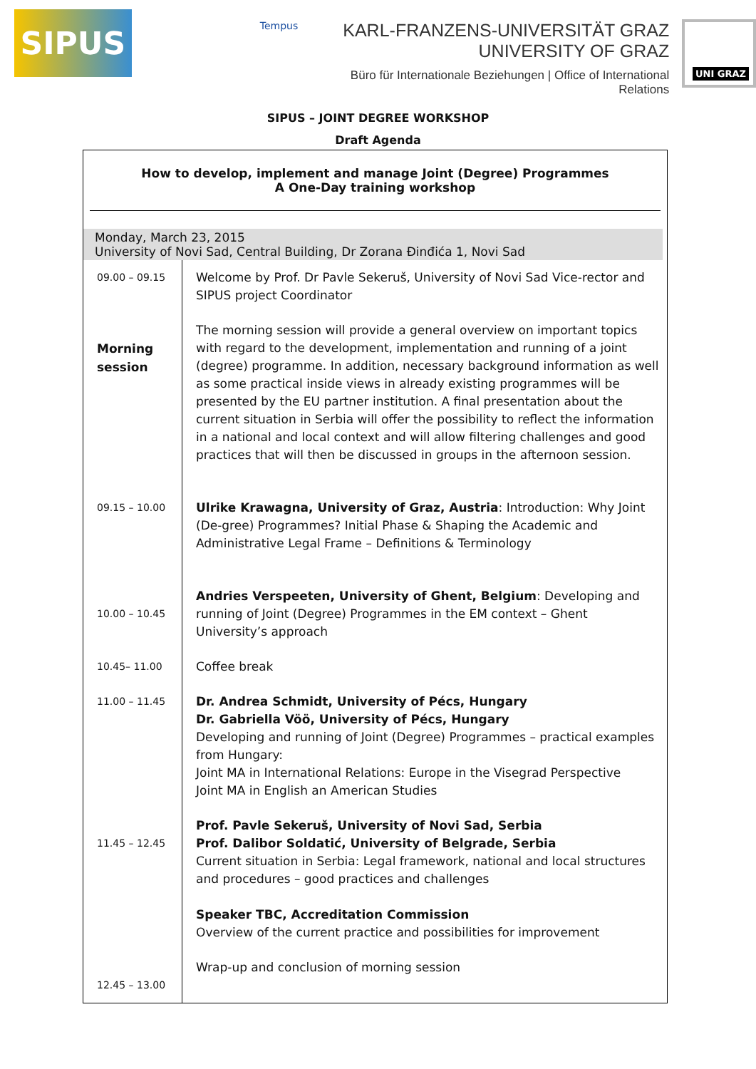SIPUS
Tempus
KARL-FRANZENS-UNIVERSITÄT GRAZ
UNIVERSITY OF GRAZ
Büro für Internationale Beziehungen | Office of International Relations
UNI GRAZ
SIPUS – JOINT DEGREE WORKSHOP
Draft Agenda
How to develop, implement and manage Joint (Degree) Programmes
A One-Day training workshop
Monday, March 23, 2015
University of Novi Sad, Central Building, Dr Zorana Đinđića 1, Novi Sad
| 09.00 – 09.15 | Welcome by Prof. Dr Pavle Sekeruš, University of Novi Sad Vice-rector and SIPUS project Coordinator |
| Morning session | The morning session will provide a general overview on important topics with regard to the development, implementation and running of a joint (degree) programme. In addition, necessary background information as well as some practical inside views in already existing programmes will be presented by the EU partner institution. A final presentation about the current situation in Serbia will offer the possibility to reflect the information in a national and local context and will allow filtering challenges and good practices that will then be discussed in groups in the afternoon session. |
| 09.15 – 10.00 | Ulrike Krawagna, University of Graz, Austria : Introduction: Why Joint (De-gree) Programmes? Initial Phase & Shaping the Academic and Administrative Legal Frame – Definitions & Terminology |
| 10.00 – 10.45 | Andries Verspeeten, University of Ghent, Belgium : Developing and running of Joint (Degree) Programmes in the EM context – Ghent University’s approach |
| 10.45– 11.00 | Coffee break |
| 11.00 – 11.45 | Dr. Andrea Schmidt, University of Pécs, Hungary Dr. Gabriella Vöö, University of Pécs, Hungary Developing and running of Joint (Degree) Programmes – practical examples from Hungary: Joint MA in International Relations: Europe in the Visegrad Perspective Joint MA in English an American Studies |
| 11.45 – 12.45 | Prof. Pavle Sekeruš, University of Novi Sad, Serbia Prof. Dalibor Soldatić, University of Belgrade, Serbia Current situation in Serbia: Legal framework, national and local structures and procedures – good practices and challenges Speaker TBC, Accreditation Commission Overview of the current practice and possibilities for improvement |
| 12.45 – 13.00 | Wrap-up and conclusion of morning session |